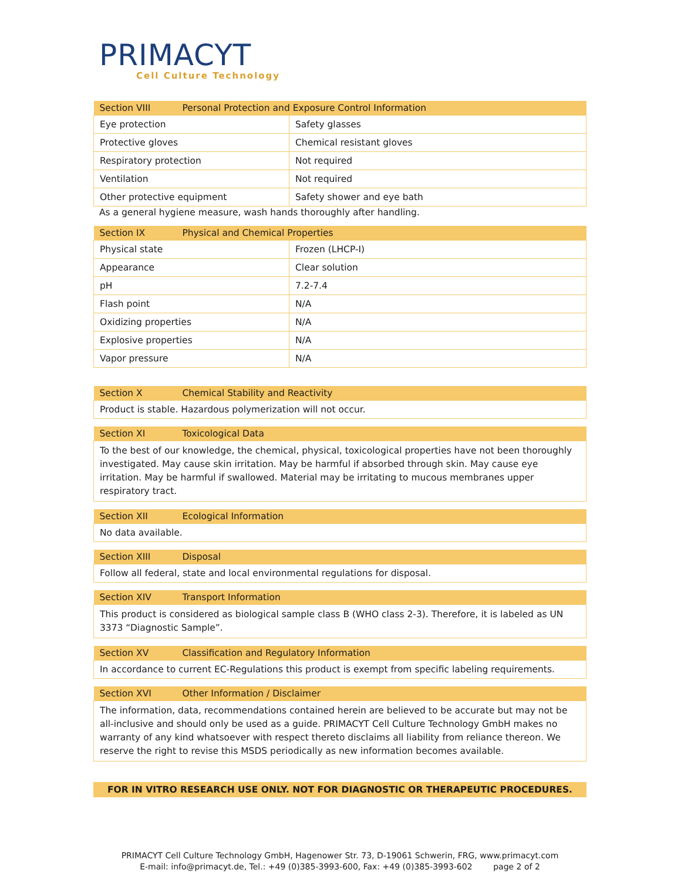PRIMACYT
Cell Culture Technology
| Section VIII Personal Protection and Exposure Control Information | |
| --- | --- |
| Eye protection | Safety glasses |
| Protective gloves | Chemical resistant gloves |
| Respiratory protection | Not required |
| Ventilation | Not required |
| Other protective equipment | Safety shower and eye bath |
As a general hygiene measure, wash hands thoroughly after handling.
| Section IX Physical and Chemical Properties | |
| --- | --- |
| Physical state | Frozen (LHCP-I) |
| Appearance | Clear solution |
| pH | 7.2-7.4 |
| Flash point | N/A |
| Oxidizing properties | N/A |
| Explosive properties | N/A |
| Vapor pressure | N/A |
| Section X Chemical Stability and Reactivity |
| --- |
| Product is stable. Hazardous polymerization will not occur. |
| Section XI Toxicological Data |
| --- |
| To the best of our knowledge, the chemical, physical, toxicological properties have not been thoroughly investigated. May cause skin irritation. May be harmful if absorbed through skin. May cause eye irritation. May be harmful if swallowed. Material may be irritating to mucous membranes upper respiratory tract. |
| Section XII Ecological Information |
| --- |
| No data available. |
| Section XIII Disposal |
| --- |
| Follow all federal, state and local environmental regulations for disposal. |
| Section XIV Transport Information |
| --- |
| This product is considered as biological sample class B (WHO class 2-3). Therefore, it is labeled as UN 3373 “Diagnostic Sample”. |
| Section XV Classification and Regulatory Information |
| --- |
| In accordance to current EC-Regulations this product is exempt from specific labeling requirements. |
| Section XVI Other Information / Disclaimer |
| --- |
| The information, data, recommendations contained herein are believed to be accurate but may not be all-inclusive and should only be used as a guide. PRIMACYT Cell Culture Technology GmbH makes no warranty of any kind whatsoever with respect thereto disclaims all liability from reliance thereon. We reserve the right to revise this MSDS periodically as new information becomes available. |
FOR IN VITRO RESEARCH USE ONLY. NOT FOR DIAGNOSTIC OR THERAPEUTIC PROCEDURES.
PRIMACYT Cell Culture Technology GmbH, Hagenower Str. 73, D-19061 Schwerin, FRG, www.primacyt.com
E-mail: info@primacyt.de, Tel.: +49 (0)385-3993-600, Fax: +49 (0)385-3993-602 page 2 of 2